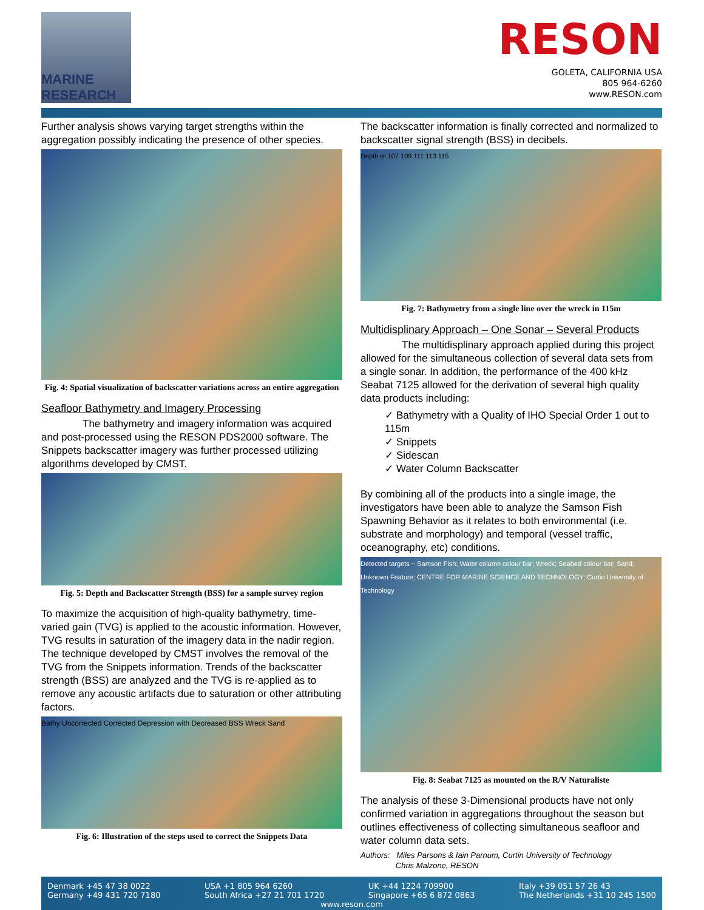MARINE RESEARCH
RESON
GOLETA, CALIFORNIA USA
805 964-6260
www.RESON.com
Further analysis shows varying target strengths within the aggregation possibly indicating the presence of other species.
Fig. 4: Spatial visualization of backscatter variations across an entire aggregation
Seafloor Bathymetry and Imagery Processing
The bathymetry and imagery information was acquired and post-processed using the RESON PDS2000 software. The Snippets backscatter imagery was further processed utilizing algorithms developed by CMST.
Fig. 5: Depth and Backscatter Strength (BSS) for a sample survey region
To maximize the acquisition of high-quality bathymetry, time-varied gain (TVG) is applied to the acoustic information. However, TVG results in saturation of the imagery data in the nadir region. The technique developed by CMST involves the removal of the TVG from the Snippets information. Trends of the backscatter strength (BSS) are analyzed and the TVG is re-applied as to remove any acoustic artifacts due to saturation or other attributing factors.
Bathy Uncorrected Corrected Depression with Decreased BSS Wreck Sand
Fig. 6: Illustration of the steps used to correct the Snippets Data
The backscatter information is finally corrected and normalized to backscatter signal strength (BSS) in decibels.
Depth m 107 109 111 113 115
Fig. 7: Bathymetry from a single line over the wreck in 115m
Multidisplinary Approach – One Sonar – Several Products
The multidisplinary approach applied during this project allowed for the simultaneous collection of several data sets from a single sonar. In addition, the performance of the 400 kHz Seabat 7125 allowed for the derivation of several high quality data products including:
✓ Bathymetry with a Quality of IHO Special Order 1 out to 115m
✓ Snippets
✓ Sidescan
✓ Water Column Backscatter
By combining all of the products into a single image, the investigators have been able to analyze the Samson Fish Spawning Behavior as it relates to both environmental (i.e. substrate and morphology) and temporal (vessel traffic, oceanography, etc) conditions.
Detected targets ~ Samson Fish; Water column colour bar; Wreck; Seabed colour bar; Sand; Unknown Feature; CENTRE FOR MARINE SCIENCE AND TECHNOLOGY; Curtin University of Technology
Fig. 8: Seabat 7125 as mounted on the R/V Naturaliste
The analysis of these 3-Dimensional products have not only confirmed variation in aggregations throughout the season but outlines effectiveness of collecting simultaneous seafloor and water column data sets.
Authors: Miles Parsons & Iain Parnum, Curtin University of Technology
Chris Malzone, RESON
Denmark +45 47 38 0022
Germany +49 431 720 7180 USA +1 805 964 6260
South Africa +27 21 701 1720 UK +44 1224 709900
Singapore +65 6 872 0863 Italy +39 051 57 26 43
The Netherlands +31 10 245 1500
www.reson.com